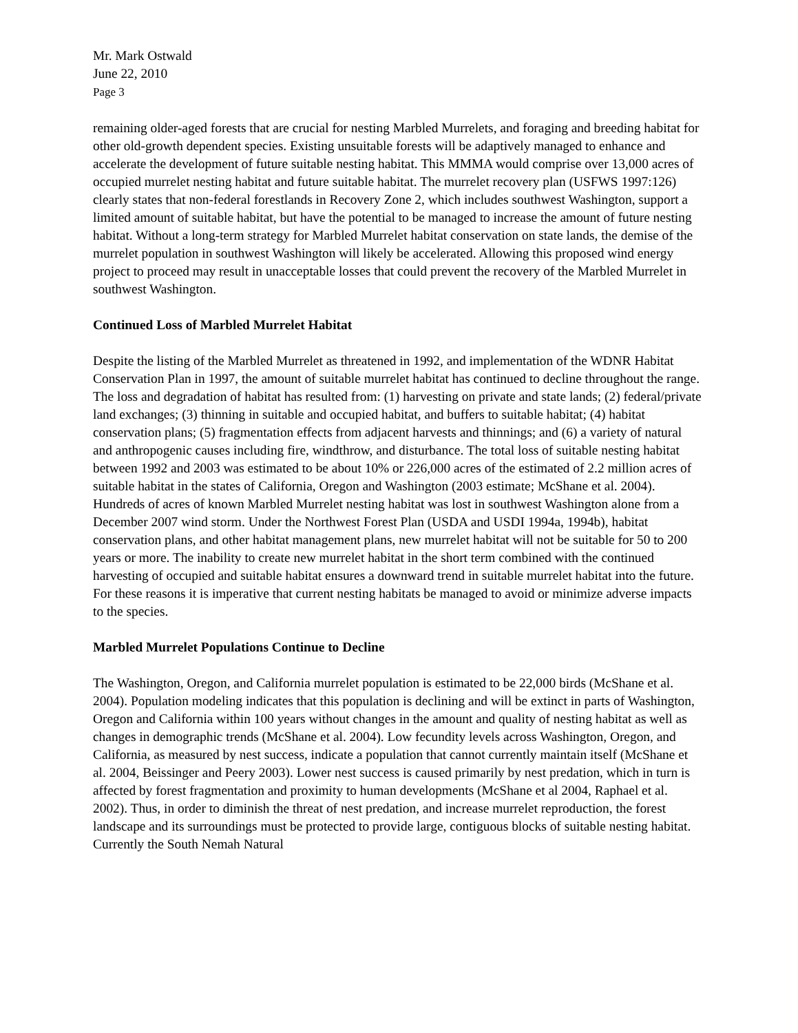Mr. Mark Ostwald
June 22, 2010
Page 3
remaining older-aged forests that are crucial for nesting Marbled Murrelets, and foraging and breeding habitat for other old-growth dependent species. Existing unsuitable forests will be adaptively managed to enhance and accelerate the development of future suitable nesting habitat. This MMMA would comprise over 13,000 acres of occupied murrelet nesting habitat and future suitable habitat. The murrelet recovery plan (USFWS 1997:126) clearly states that non-federal forestlands in Recovery Zone 2, which includes southwest Washington, support a limited amount of suitable habitat, but have the potential to be managed to increase the amount of future nesting habitat. Without a long-term strategy for Marbled Murrelet habitat conservation on state lands, the demise of the murrelet population in southwest Washington will likely be accelerated. Allowing this proposed wind energy project to proceed may result in unacceptable losses that could prevent the recovery of the Marbled Murrelet in southwest Washington.
Continued Loss of Marbled Murrelet Habitat
Despite the listing of the Marbled Murrelet as threatened in 1992, and implementation of the WDNR Habitat Conservation Plan in 1997, the amount of suitable murrelet habitat has continued to decline throughout the range. The loss and degradation of habitat has resulted from: (1) harvesting on private and state lands; (2) federal/private land exchanges; (3) thinning in suitable and occupied habitat, and buffers to suitable habitat; (4) habitat conservation plans; (5) fragmentation effects from adjacent harvests and thinnings; and (6) a variety of natural and anthropogenic causes including fire, windthrow, and disturbance. The total loss of suitable nesting habitat between 1992 and 2003 was estimated to be about 10% or 226,000 acres of the estimated of 2.2 million acres of suitable habitat in the states of California, Oregon and Washington (2003 estimate; McShane et al. 2004). Hundreds of acres of known Marbled Murrelet nesting habitat was lost in southwest Washington alone from a December 2007 wind storm. Under the Northwest Forest Plan (USDA and USDI 1994a, 1994b), habitat conservation plans, and other habitat management plans, new murrelet habitat will not be suitable for 50 to 200 years or more. The inability to create new murrelet habitat in the short term combined with the continued harvesting of occupied and suitable habitat ensures a downward trend in suitable murrelet habitat into the future. For these reasons it is imperative that current nesting habitats be managed to avoid or minimize adverse impacts to the species.
Marbled Murrelet Populations Continue to Decline
The Washington, Oregon, and California murrelet population is estimated to be 22,000 birds (McShane et al. 2004). Population modeling indicates that this population is declining and will be extinct in parts of Washington, Oregon and California within 100 years without changes in the amount and quality of nesting habitat as well as changes in demographic trends (McShane et al. 2004). Low fecundity levels across Washington, Oregon, and California, as measured by nest success, indicate a population that cannot currently maintain itself (McShane et al. 2004, Beissinger and Peery 2003). Lower nest success is caused primarily by nest predation, which in turn is affected by forest fragmentation and proximity to human developments (McShane et al 2004, Raphael et al. 2002). Thus, in order to diminish the threat of nest predation, and increase murrelet reproduction, the forest landscape and its surroundings must be protected to provide large, contiguous blocks of suitable nesting habitat. Currently the South Nemah Natural